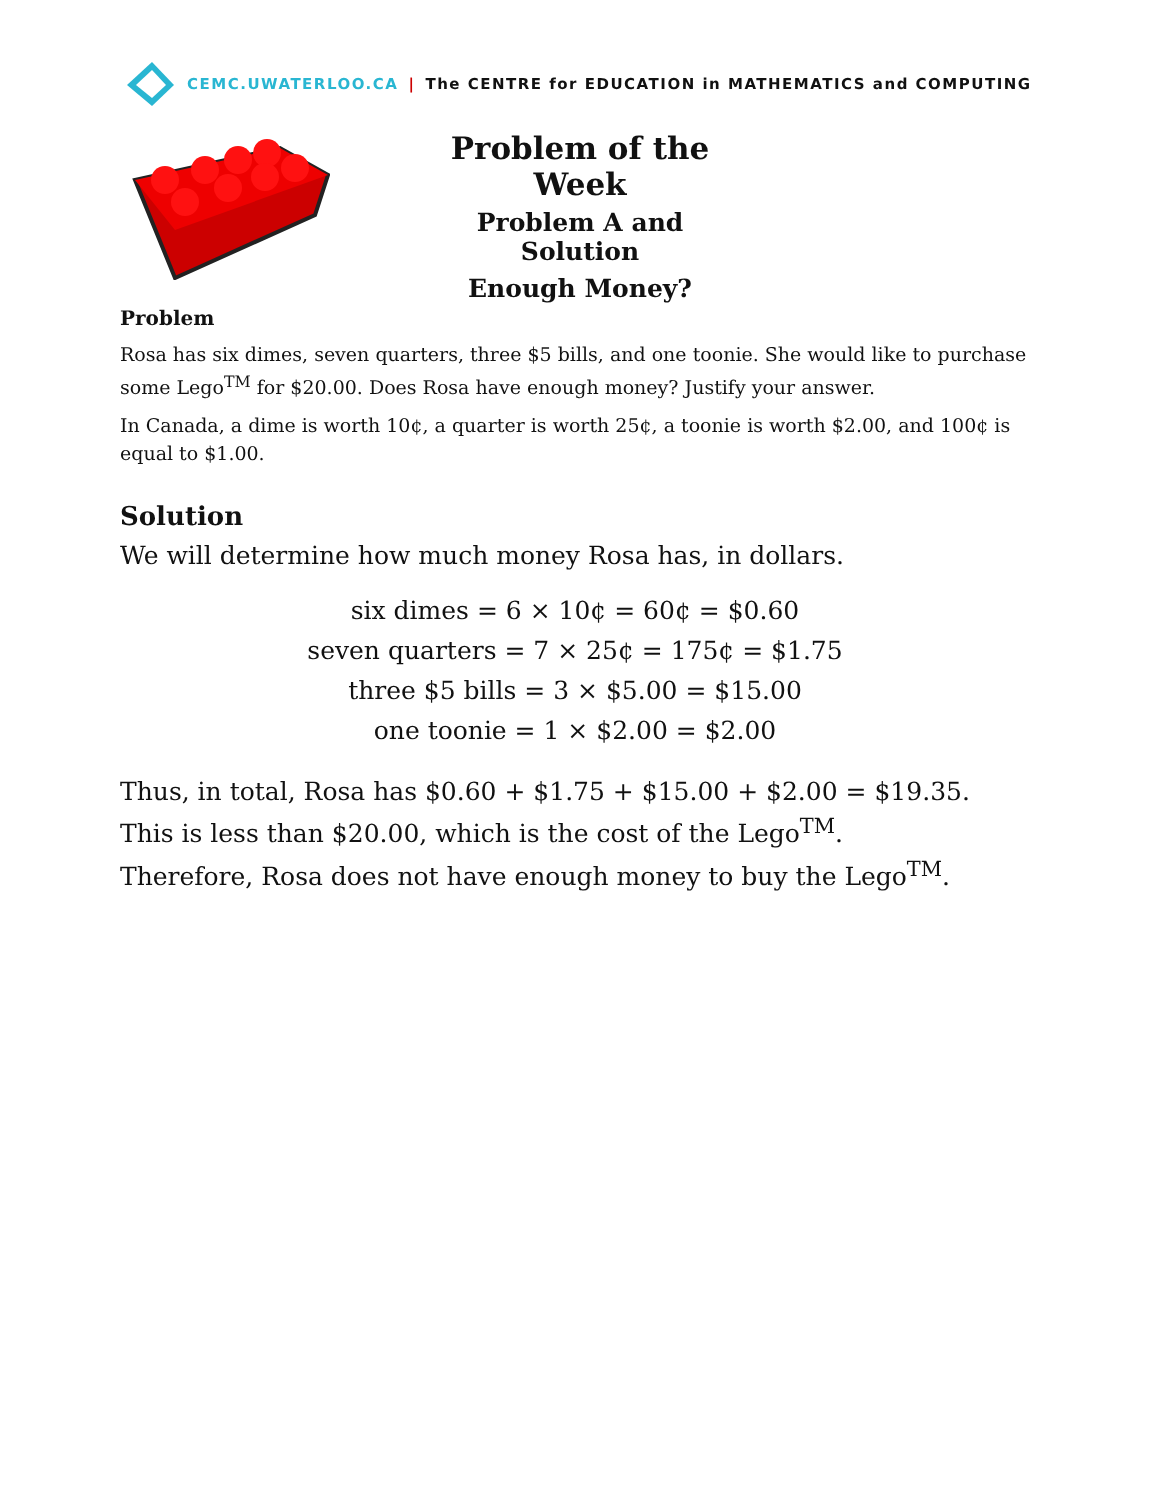CEMC.UWATERLOO.CA | The CENTRE for EDUCATION in MATHEMATICS and COMPUTING
Problem of the Week
Problem A and Solution
Enough Money?
Problem
Rosa has six dimes, seven quarters, three $5 bills, and one toonie. She would like to purchase some Lego<sup>TM</sup> for $20.00. Does Rosa have enough money? Justify your answer.
In Canada, a dime is worth 10¢, a quarter is worth 25¢, a toonie is worth $2.00, and 100¢ is equal to $1.00.
Solution
We will determine how much money Rosa has, in dollars.
six dimes = 6 × 10¢ = 60¢ = $0.60
seven quarters = 7 × 25¢ = 175¢ = $1.75
three $5 bills = 3 × $5.00 = $15.00
one toonie = 1 × $2.00 = $2.00
Thus, in total, Rosa has $0.60 + $1.75 + $15.00 + $2.00 = $19.35. This is less than $20.00, which is the cost of the Lego<sup>TM</sup>.
Therefore, Rosa does not have enough money to buy the Lego<sup>TM</sup>.